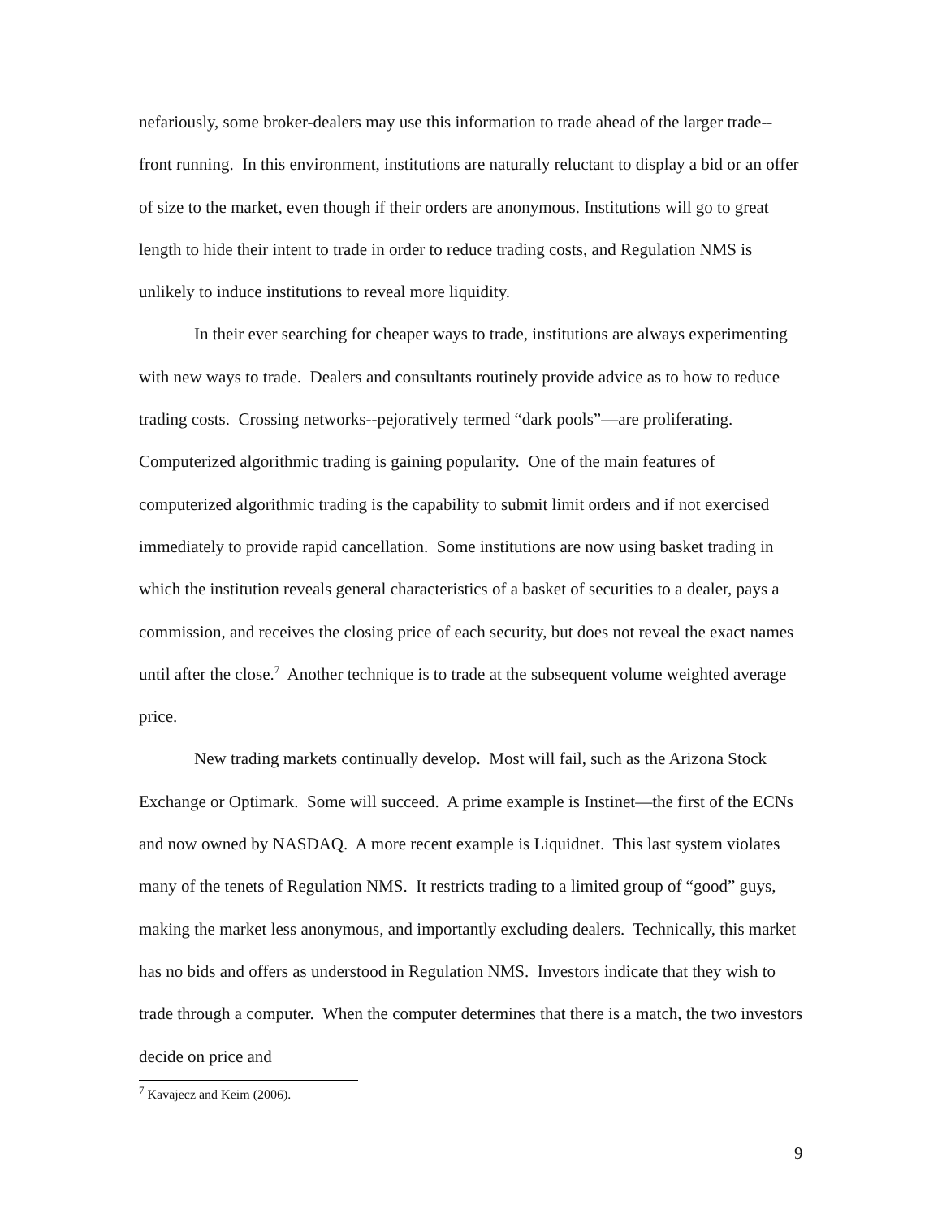nefariously, some broker-dealers may use this information to trade ahead of the larger trade--front running. In this environment, institutions are naturally reluctant to display a bid or an offer of size to the market, even though if their orders are anonymous. Institutions will go to great length to hide their intent to trade in order to reduce trading costs, and Regulation NMS is unlikely to induce institutions to reveal more liquidity.
In their ever searching for cheaper ways to trade, institutions are always experimenting with new ways to trade. Dealers and consultants routinely provide advice as to how to reduce trading costs. Crossing networks--pejoratively termed “dark pools”—are proliferating. Computerized algorithmic trading is gaining popularity. One of the main features of computerized algorithmic trading is the capability to submit limit orders and if not exercised immediately to provide rapid cancellation. Some institutions are now using basket trading in which the institution reveals general characteristics of a basket of securities to a dealer, pays a commission, and receives the closing price of each security, but does not reveal the exact names until after the close.<sup>7</sup> Another technique is to trade at the subsequent volume weighted average price.
New trading markets continually develop. Most will fail, such as the Arizona Stock Exchange or Optimark. Some will succeed. A prime example is Instinet—the first of the ECNs and now owned by NASDAQ. A more recent example is Liquidnet. This last system violates many of the tenets of Regulation NMS. It restricts trading to a limited group of “good” guys, making the market less anonymous, and importantly excluding dealers. Technically, this market has no bids and offers as understood in Regulation NMS. Investors indicate that they wish to trade through a computer. When the computer determines that there is a match, the two investors decide on price and
<sup>7</sup> Kavajecz and Keim (2006).
9